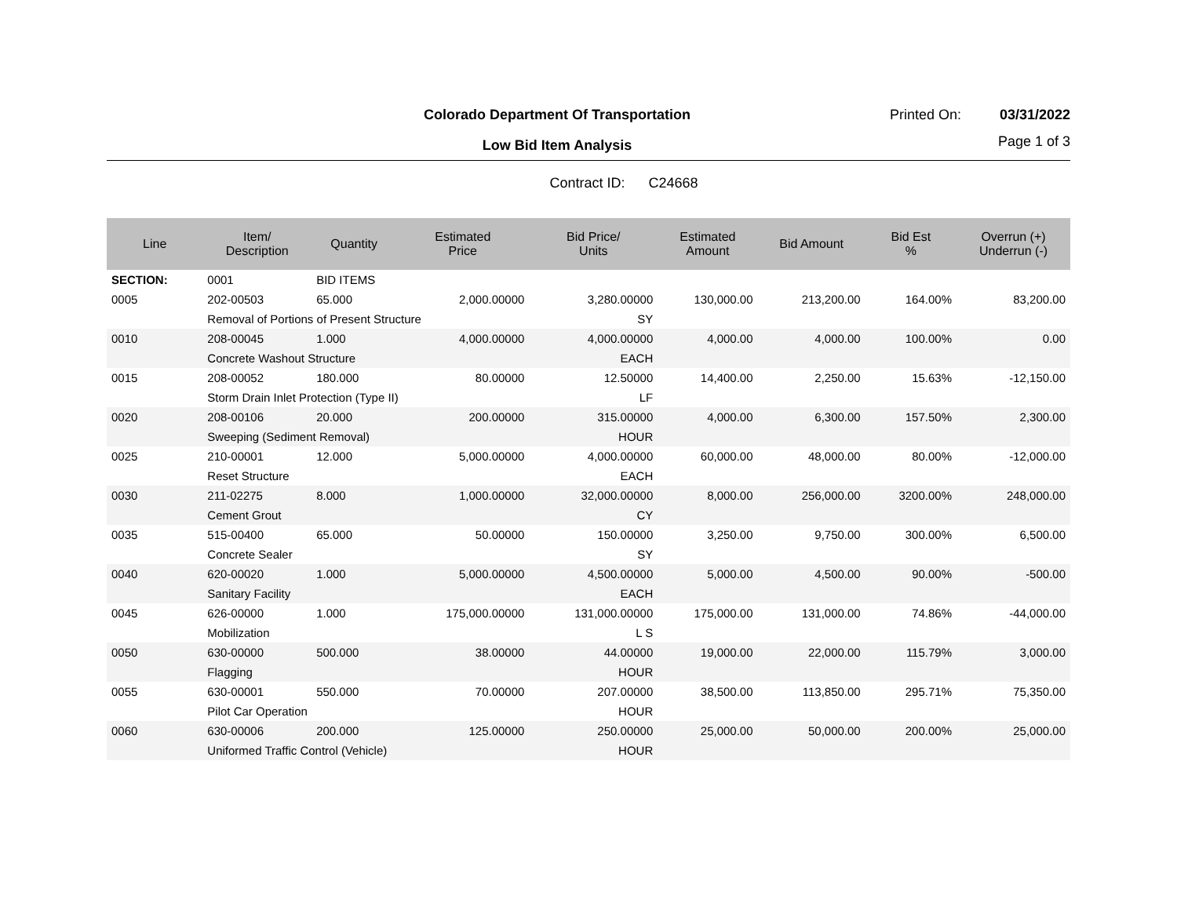Colorado Department Of Transportation
Printed On: 03/31/2022
Low Bid Item Analysis Page 1 of 3
Contract ID: C24668
| Line | Item/ Description | Quantity | Estimated Price | Bid Price/ Units | Estimated Amount | Bid Amount | Bid Est % | Overrun (+) Underrun (-) |
| --- | --- | --- | --- | --- | --- | --- | --- | --- |
| SECTION: | 0001 | BID ITEMS | | | | | | |
| 0005 | 202-00503 | 65.000 | 2,000.00000 | 3,280.00000 | 130,000.00 | 213,200.00 | 164.00% | 83,200.00 |
| | Removal of Portions of Present Structure | | | SY | | | | |
| 0010 | 208-00045 | 1.000 | 4,000.00000 | 4,000.00000 | 4,000.00 | 4,000.00 | 100.00% | 0.00 |
| | Concrete Washout Structure | | | EACH | | | | |
| 0015 | 208-00052 | 180.000 | 80.00000 | 12.50000 | 14,400.00 | 2,250.00 | 15.63% | -12,150.00 |
| | Storm Drain Inlet Protection (Type II) | | | LF | | | | |
| 0020 | 208-00106 | 20.000 | 200.00000 | 315.00000 | 4,000.00 | 6,300.00 | 157.50% | 2,300.00 |
| | Sweeping (Sediment Removal) | | | HOUR | | | | |
| 0025 | 210-00001 | 12.000 | 5,000.00000 | 4,000.00000 | 60,000.00 | 48,000.00 | 80.00% | -12,000.00 |
| | Reset Structure | | | EACH | | | | |
| 0030 | 211-02275 | 8.000 | 1,000.00000 | 32,000.00000 | 8,000.00 | 256,000.00 | 3200.00% | 248,000.00 |
| | Cement Grout | | | CY | | | | |
| 0035 | 515-00400 | 65.000 | 50.00000 | 150.00000 | 3,250.00 | 9,750.00 | 300.00% | 6,500.00 |
| | Concrete Sealer | | | SY | | | | |
| 0040 | 620-00020 | 1.000 | 5,000.00000 | 4,500.00000 | 5,000.00 | 4,500.00 | 90.00% | -500.00 |
| | Sanitary Facility | | | EACH | | | | |
| 0045 | 626-00000 | 1.000 | 175,000.00000 | 131,000.00000 | 175,000.00 | 131,000.00 | 74.86% | -44,000.00 |
| | Mobilization | | | L S | | | | |
| 0050 | 630-00000 | 500.000 | 38.00000 | 44.00000 | 19,000.00 | 22,000.00 | 115.79% | 3,000.00 |
| | Flagging | | | HOUR | | | | |
| 0055 | 630-00001 | 550.000 | 70.00000 | 207.00000 | 38,500.00 | 113,850.00 | 295.71% | 75,350.00 |
| | Pilot Car Operation | | | HOUR | | | | |
| 0060 | 630-00006 | 200.000 | 125.00000 | 250.00000 | 25,000.00 | 50,000.00 | 200.00% | 25,000.00 |
| | Uniformed Traffic Control (Vehicle) | | | HOUR | | | | |